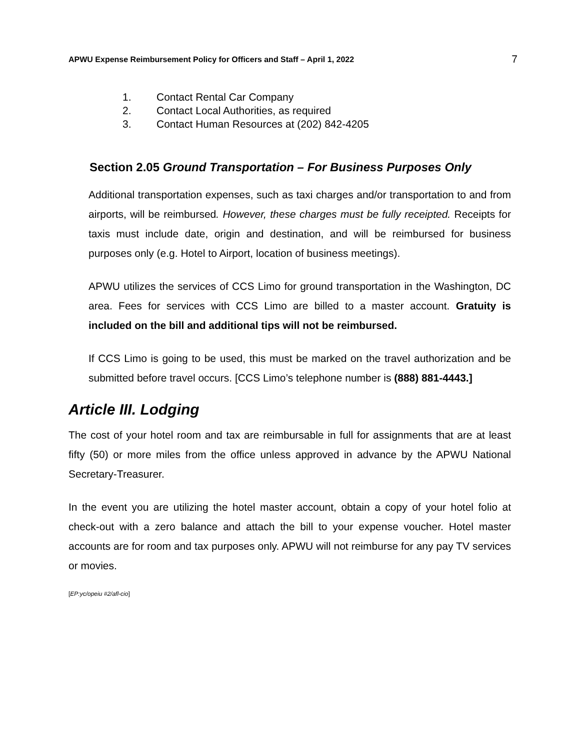APWU Expense Reimbursement Policy for Officers and Staff – April 1, 2022 7
1. Contact Rental Car Company
2. Contact Local Authorities, as required
3. Contact Human Resources at (202) 842-4205
Section 2.05 Ground Transportation – For Business Purposes Only
Additional transportation expenses, such as taxi charges and/or transportation to and from airports, will be reimbursed. However, these charges must be fully receipted. Receipts for taxis must include date, origin and destination, and will be reimbursed for business purposes only (e.g. Hotel to Airport, location of business meetings).
APWU utilizes the services of CCS Limo for ground transportation in the Washington, DC area. Fees for services with CCS Limo are billed to a master account. Gratuity is included on the bill and additional tips will not be reimbursed.
If CCS Limo is going to be used, this must be marked on the travel authorization and be submitted before travel occurs. [CCS Limo’s telephone number is (888) 881-4443.]
Article III. Lodging
The cost of your hotel room and tax are reimbursable in full for assignments that are at least fifty (50) or more miles from the office unless approved in advance by the APWU National Secretary-Treasurer.
In the event you are utilizing the hotel master account, obtain a copy of your hotel folio at check-out with a zero balance and attach the bill to your expense voucher. Hotel master accounts are for room and tax purposes only. APWU will not reimburse for any pay TV services or movies.
[EP:yc/opeiu #2/afl-cio]